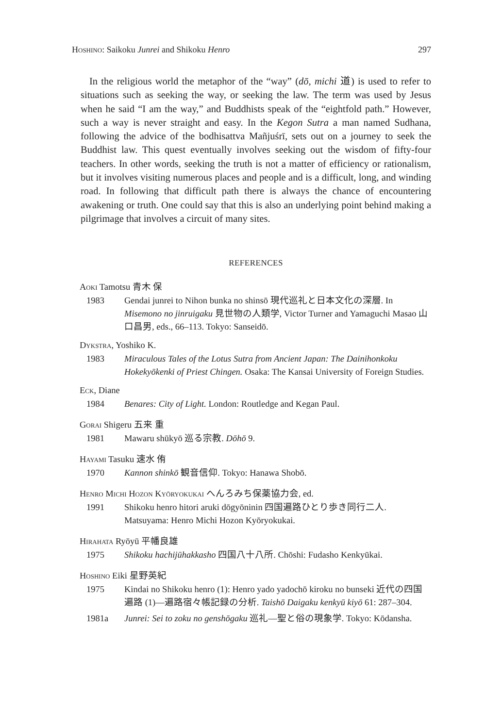Hoshino: Saikoku Junrei and Shikoku Henro 297
In the religious world the metaphor of the “way” (dō, michi 道) is used to refer to situations such as seeking the way, or seeking the law. The term was used by Jesus when he said “I am the way,” and Buddhists speak of the “eightfold path.” However, such a way is never straight and easy. In the Kegon Sutra a man named Sudhana, following the advice of the bodhisattva Mañjuśrī, sets out on a journey to seek the Buddhist law. This quest eventually involves seeking out the wisdom of fifty-four teachers. In other words, seeking the truth is not a matter of efficiency or rationalism, but it involves visiting numerous places and people and is a difficult, long, and winding road. In following that difficult path there is always the chance of encountering awakening or truth. One could say that this is also an underlying point behind making a pilgrimage that involves a circuit of many sites.
REFERENCES
Aoki Tamotsu 青木 保
1983 Gendai junrei to Nihon bunka no shinsō 現代巡礼と日本文化の深層. In Misemono no jinruigaku 見世物の人類学, Victor Turner and Yamaguchi Masao 山口昌男, eds., 66–113. Tokyo: Sanseidō.
Dykstra, Yoshiko K.
1983 Miraculous Tales of the Lotus Sutra from Ancient Japan: The Dainihonkoku Hokekyōkenki of Priest Chingen. Osaka: The Kansai University of Foreign Studies.
Eck, Diane
1984 Benares: City of Light. London: Routledge and Kegan Paul.
Gorai Shigeru 五来 重
1981 Mawaru shūkyō 巡る宗教. Dōhō 9.
Hayami Tasuku 速水 侑
1970 Kannon shinkō 観音信仰. Tokyo: Hanawa Shobō.
Henro Michi Hozon Kyōryokukai へんろみち保薬協力会, ed.
1991 Shikoku henro hitori aruki dōgyōninin 四国遍路ひとり歩き同行二人. Matsuyama: Henro Michi Hozon Kyōryokukai.
Hirahata Ryōyū 平幡良雄
1975 Shikoku hachijūhakkasho 四国八十八所. Chōshi: Fudasho Kenkyūkai.
Hoshino Eiki 星野英紀
1975 Kindai no Shikoku henro (1): Henro yado yadochō kiroku no bunseki 近代の四国遍路 (1)—遍路宿々帳記録の分析. Taishō Daigaku kenkyū kiyō 61: 287–304.
1981a Junrei: Sei to zoku no genshōgaku 巡礼—聖と俗の現象学. Tokyo: Kōdansha.